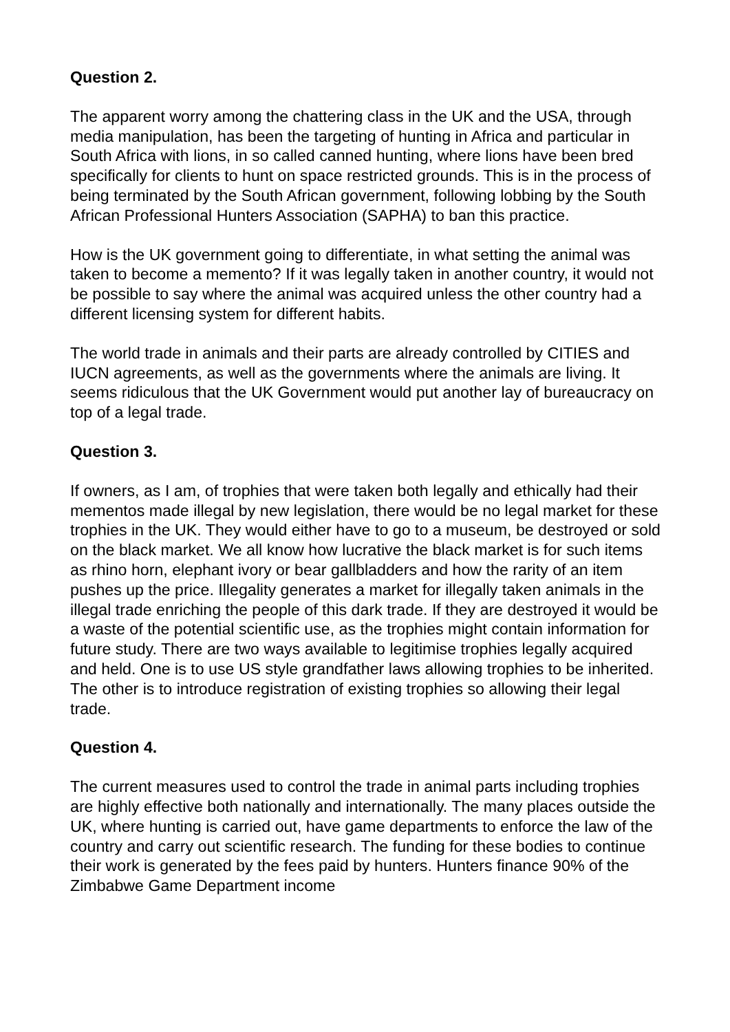Question 2.
The apparent worry among the chattering class in the UK and the USA, through media manipulation, has been the targeting of hunting in Africa and particular in South Africa with lions, in so called canned hunting, where lions have been bred specifically for clients to hunt on space restricted grounds. This is in the process of being terminated by the South African government, following lobbing by the South African Professional Hunters Association (SAPHA) to ban this practice.
How is the UK government going to differentiate, in what setting the animal was taken to become a memento? If it was legally taken in another country, it would not be possible to say where the animal was acquired unless the other country had a different licensing system for different habits.
The world trade in animals and their parts are already controlled by CITIES and IUCN agreements, as well as the governments where the animals are living. It seems ridiculous that the UK Government would put another lay of bureaucracy on top of a legal trade.
Question 3.
If owners, as I am, of trophies that were taken both legally and ethically had their mementos made illegal by new legislation, there would be no legal market for these trophies in the UK. They would either have to go to a museum, be destroyed or sold on the black market. We all know how lucrative the black market is for such items as rhino horn, elephant ivory or bear gallbladders and how the rarity of an item pushes up the price. Illegality generates a market for illegally taken animals in the illegal trade enriching the people of this dark trade. If they are destroyed it would be a waste of the potential scientific use, as the trophies might contain information for future study. There are two ways available to legitimise trophies legally acquired and held. One is to use US style grandfather laws allowing trophies to be inherited. The other is to introduce registration of existing trophies so allowing their legal trade.
Question 4.
The current measures used to control the trade in animal parts including trophies are highly effective both nationally and internationally. The many places outside the UK, where hunting is carried out, have game departments to enforce the law of the country and carry out scientific research. The funding for these bodies to continue their work is generated by the fees paid by hunters. Hunters finance 90% of the Zimbabwe Game Department income